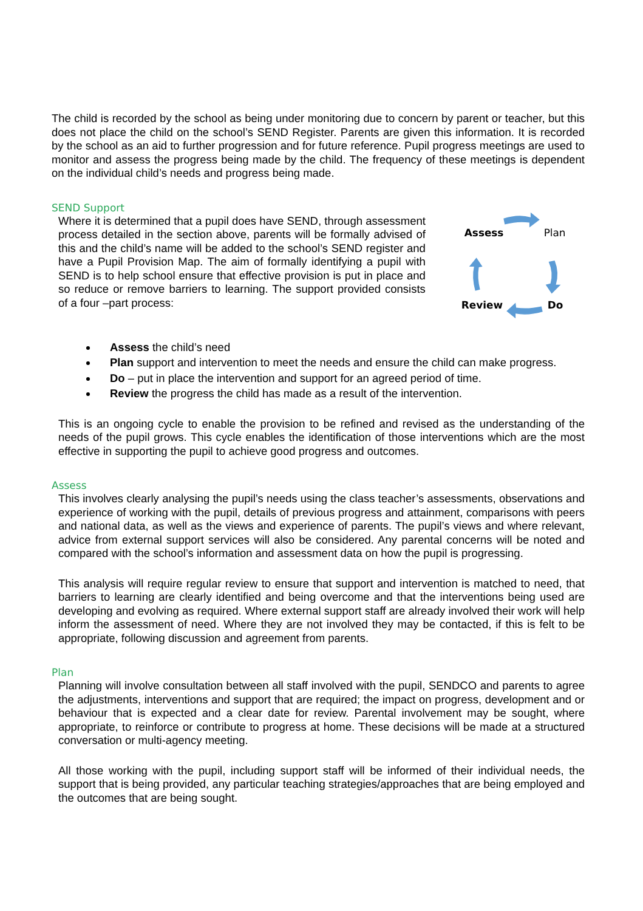The child is recorded by the school as being under monitoring due to concern by parent or teacher, but this does not place the child on the school’s SEND Register. Parents are given this information. It is recorded by the school as an aid to further progression and for future reference. Pupil progress meetings are used to monitor and assess the progress being made by the child. The frequency of these meetings is dependent on the individual child’s needs and progress being made.
SEND Support
Where it is determined that a pupil does have SEND, through assessment process detailed in the section above, parents will be formally advised of this and the child’s name will be added to the school’s SEND register and have a Pupil Provision Map. The aim of formally identifying a pupil with SEND is to help school ensure that effective provision is put in place and so reduce or remove barriers to learning. The support provided consists of a four –part process:
Assess
Plan
Review
Do
Assess the child’s need
Plan support and intervention to meet the needs and ensure the child can make progress.
Do – put in place the intervention and support for an agreed period of time.
Review the progress the child has made as a result of the intervention.
This is an ongoing cycle to enable the provision to be refined and revised as the understanding of the needs of the pupil grows. This cycle enables the identification of those interventions which are the most effective in supporting the pupil to achieve good progress and outcomes.
Assess
This involves clearly analysing the pupil’s needs using the class teacher’s assessments, observations and experience of working with the pupil, details of previous progress and attainment, comparisons with peers and national data, as well as the views and experience of parents. The pupil’s views and where relevant, advice from external support services will also be considered. Any parental concerns will be noted and compared with the school’s information and assessment data on how the pupil is progressing.
This analysis will require regular review to ensure that support and intervention is matched to need, that barriers to learning are clearly identified and being overcome and that the interventions being used are developing and evolving as required. Where external support staff are already involved their work will help inform the assessment of need. Where they are not involved they may be contacted, if this is felt to be appropriate, following discussion and agreement from parents.
Plan
Planning will involve consultation between all staff involved with the pupil, SENDCO and parents to agree the adjustments, interventions and support that are required; the impact on progress, development and or behaviour that is expected and a clear date for review. Parental involvement may be sought, where appropriate, to reinforce or contribute to progress at home. These decisions will be made at a structured conversation or multi-agency meeting.
All those working with the pupil, including support staff will be informed of their individual needs, the support that is being provided, any particular teaching strategies/approaches that are being employed and the outcomes that are being sought.